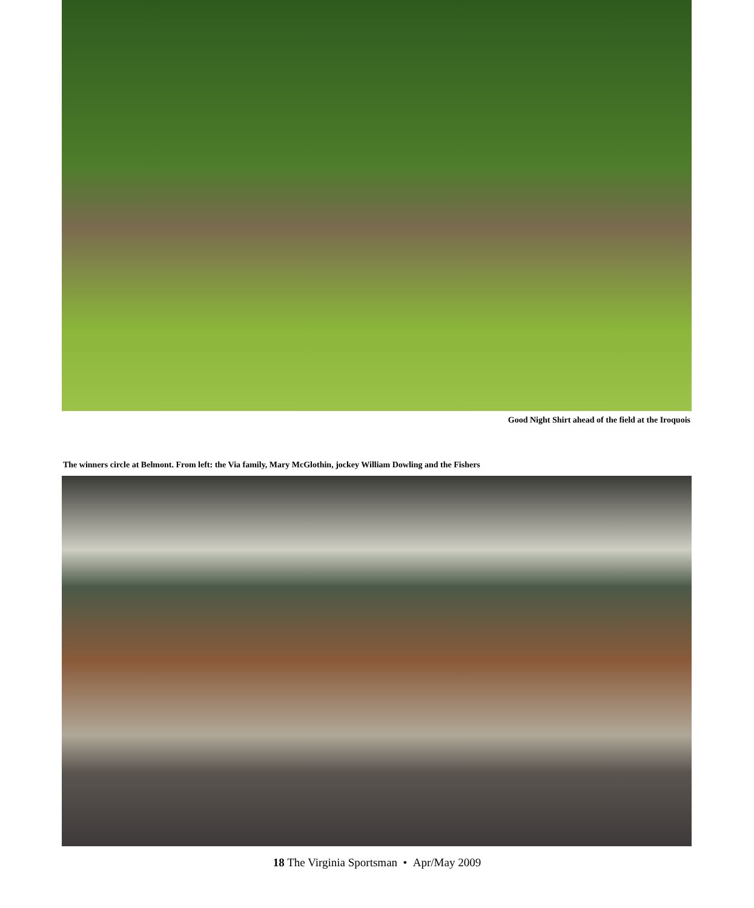Good Night Shirt ahead of the field at the Iroquois
The winners circle at Belmont. From left: the Via family, Mary McGlothin, jockey William Dowling and the Fishers
18 The Virginia Sportsman • Apr/May 2009